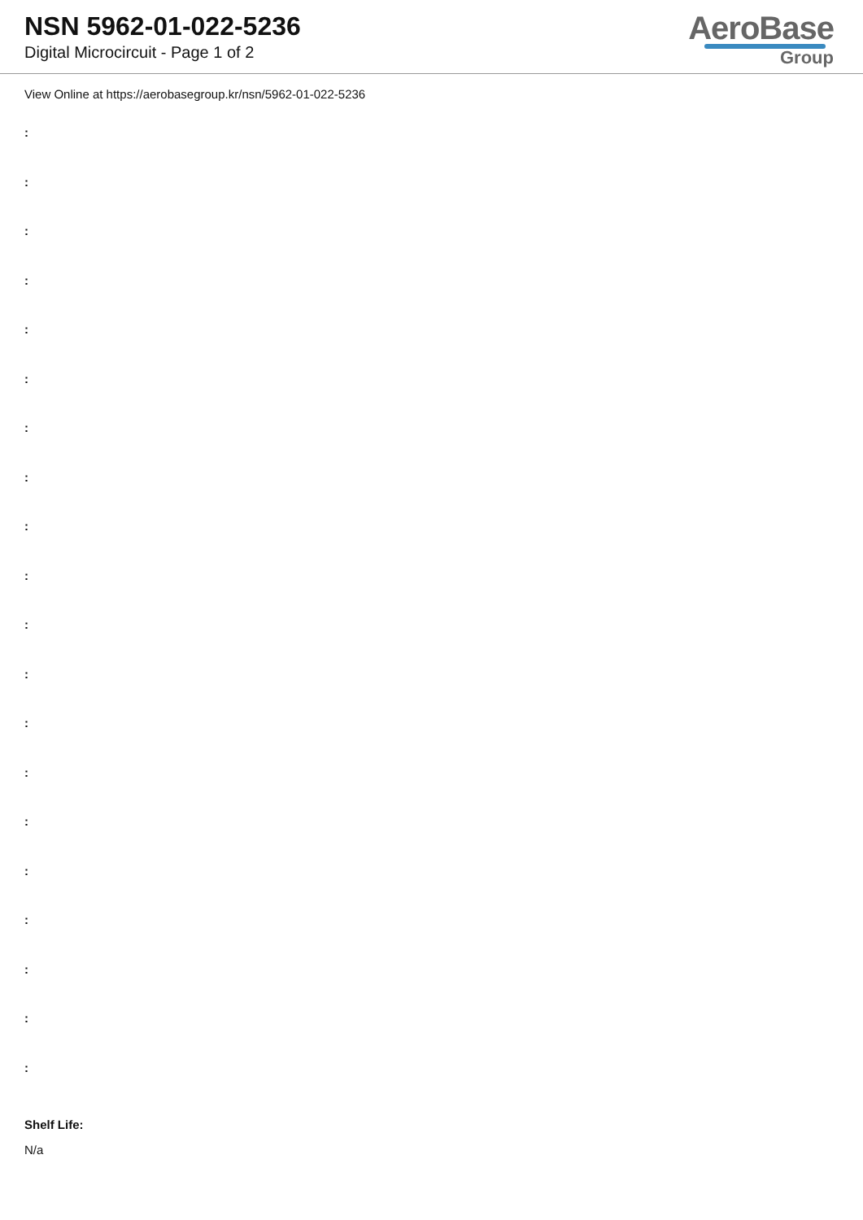NSN 5962-01-022-5236
Digital Microcircuit - Page 1 of 2
AeroBase
Group
View Online at https://aerobasegroup.kr/nsn/5962-01-022-5236
:
:
:
:
:
:
:
:
:
:
:
:
:
:
:
:
:
:
:
:
Shelf Life:
N/a